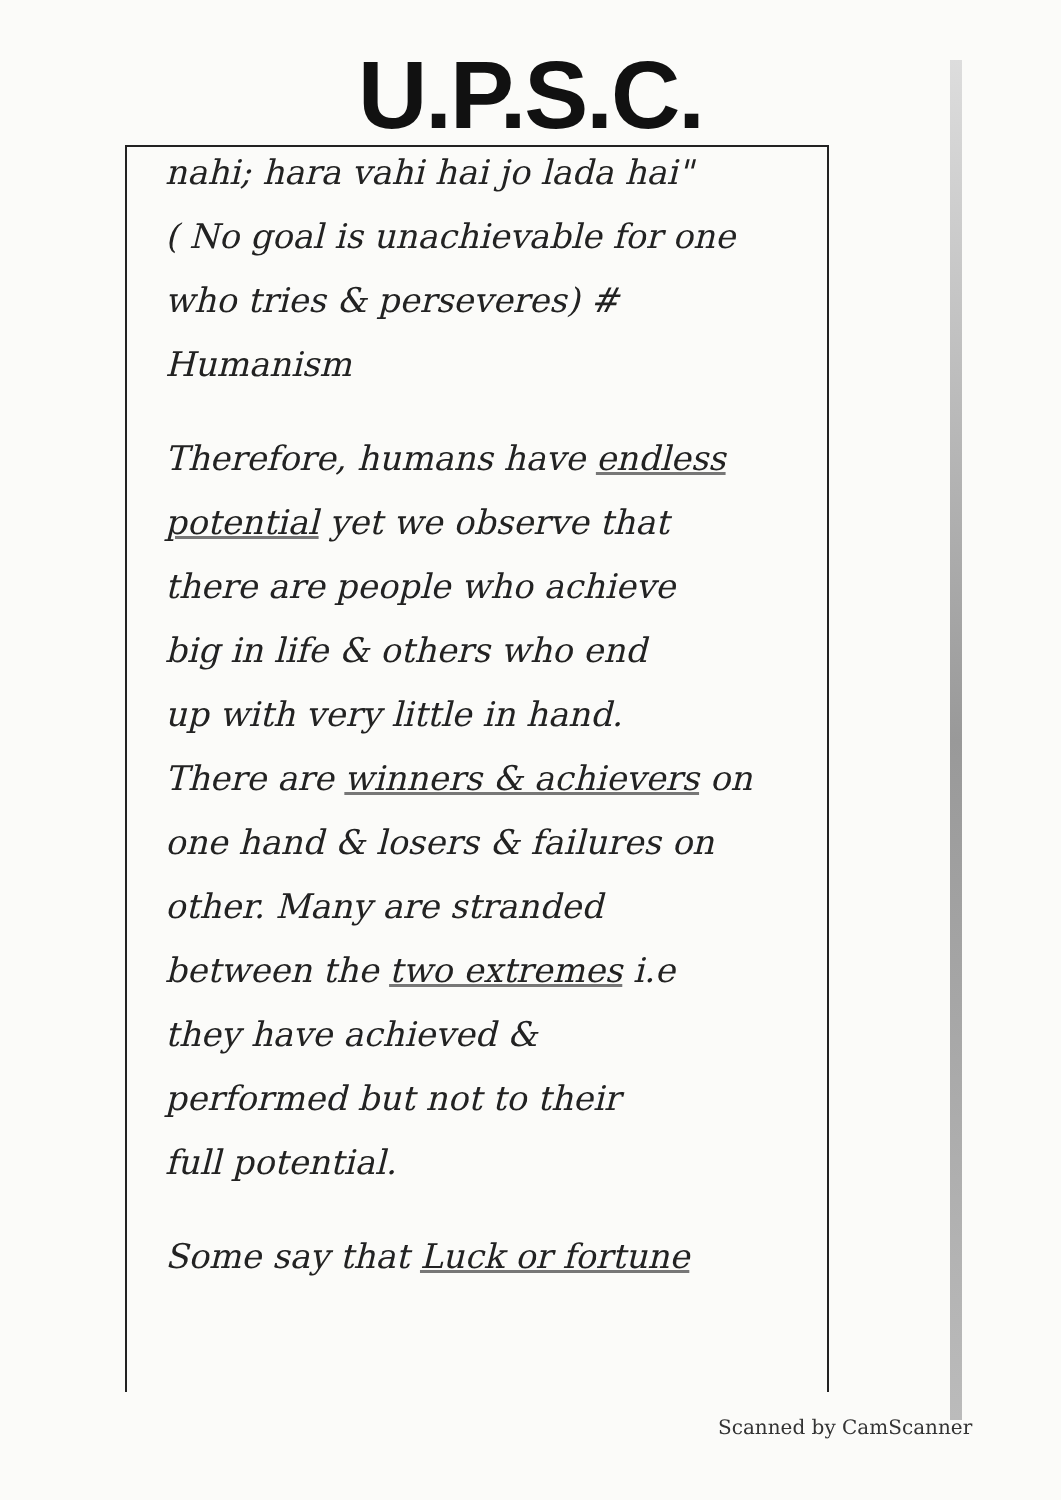U.P.S.C.
nahi; hara vahi hai jo lada hai"
( No goal is unachievable for one
who tries & perseveres) # Humanism
Therefore, humans have endless
potential yet we observe that
there are people who achieve
big in life & others who end
up with very little in hand.
There are winners & achievers on
one hand & losers & failures on
other. Many are stranded
between the two extremes i.e
they have achieved &
performed but not to their
full potential.
Some say that Luck or fortune
Scanned by CamScanner